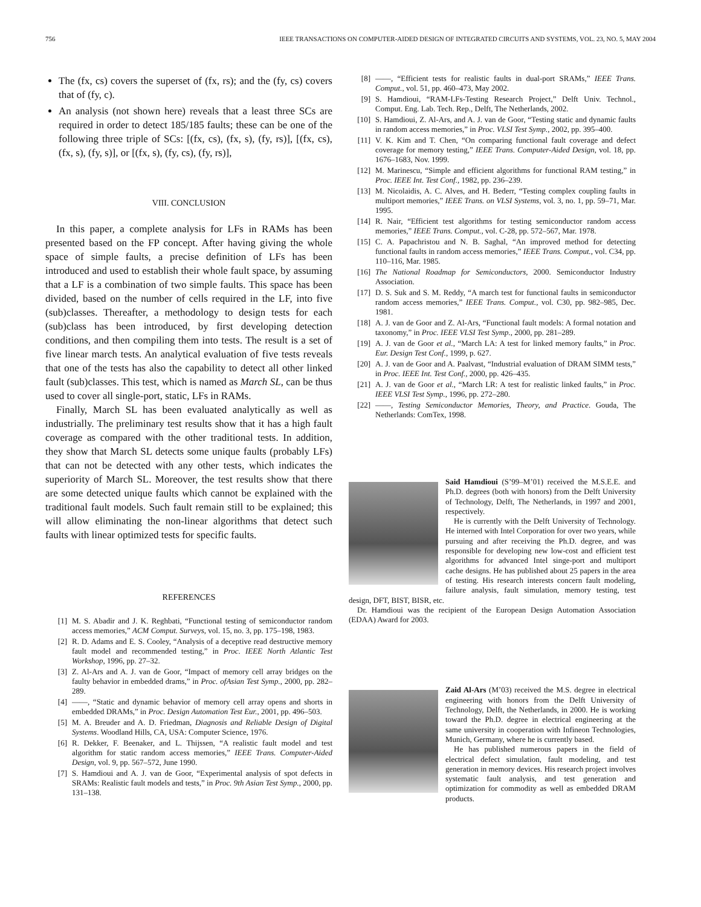756 IEEE TRANSACTIONS ON COMPUTER-AIDED DESIGN OF INTEGRATED CIRCUITS AND SYSTEMS, VOL. 23, NO. 5, MAY 2004
The (fx, cs) covers the superset of (fx, rs); and the (fy, cs) covers that of (fy, c).
An analysis (not shown here) reveals that a least three SCs are required in order to detect 185/185 faults; these can be one of the following three triple of SCs: [(fx, cs), (fx, s), (fy, rs)], [(fx, cs), (fx, s), (fy, s)], or [(fx, s), (fy, cs), (fy, rs)],
VIII. CONCLUSION
In this paper, a complete analysis for LFs in RAMs has been presented based on the FP concept. After having giving the whole space of simple faults, a precise definition of LFs has been introduced and used to establish their whole fault space, by assuming that a LF is a combination of two simple faults. This space has been divided, based on the number of cells required in the LF, into five (sub)classes. Thereafter, a methodology to design tests for each (sub)class has been introduced, by first developing detection conditions, and then compiling them into tests. The result is a set of five linear march tests. An analytical evaluation of five tests reveals that one of the tests has also the capability to detect all other linked fault (sub)classes. This test, which is named as March SL, can be thus used to cover all single-port, static, LFs in RAMs.
Finally, March SL has been evaluated analytically as well as industrially. The preliminary test results show that it has a high fault coverage as compared with the other traditional tests. In addition, they show that March SL detects some unique faults (probably LFs) that can not be detected with any other tests, which indicates the superiority of March SL. Moreover, the test results show that there are some detected unique faults which cannot be explained with the traditional fault models. Such fault remain still to be explained; this will allow eliminating the non-linear algorithms that detect such faults with linear optimized tests for specific faults.
REFERENCES
[1] M. S. Abadir and J. K. Reghbati, “Functional testing of semiconductor random access memories,” ACM Comput. Surveys, vol. 15, no. 3, pp. 175–198, 1983.
[2] R. D. Adams and E. S. Cooley, “Analysis of a deceptive read destructive memory fault model and recommended testing,” in Proc. IEEE North Atlantic Test Workshop, 1996, pp. 27–32.
[3] Z. Al-Ars and A. J. van de Goor, “Impact of memory cell array bridges on the faulty behavior in embedded drams,” in Proc. ofAsian Test Symp., 2000, pp. 282–289.
[4] ——, “Static and dynamic behavior of memory cell array opens and shorts in embedded DRAMs,” in Proc. Design Automation Test Eur., 2001, pp. 496–503.
[5] M. A. Breuder and A. D. Friedman, Diagnosis and Reliable Design of Digital Systems. Woodland Hills, CA, USA: Computer Science, 1976.
[6] R. Dekker, F. Beenaker, and L. Thijssen, “A realistic fault model and test algorithm for static random access memories,” IEEE Trans. Computer-Aided Design, vol. 9, pp. 567–572, June 1990.
[7] S. Hamdioui and A. J. van de Goor, “Experimental analysis of spot defects in SRAMs: Realistic fault models and tests,” in Proc. 9th Asian Test Symp., 2000, pp. 131–138.
[8] ——, “Efficient tests for realistic faults in dual-port SRAMs,” IEEE Trans. Comput., vol. 51, pp. 460–473, May 2002.
[9] S. Hamdioui, “RAM-LFs-Testing Research Project,” Delft Univ. Technol., Comput. Eng. Lab. Tech. Rep., Delft, The Netherlands, 2002.
[10] S. Hamdioui, Z. Al-Ars, and A. J. van de Goor, “Testing static and dynamic faults in random access memories,” in Proc. VLSI Test Symp., 2002, pp. 395–400.
[11] V. K. Kim and T. Chen, “On comparing functional fault coverage and defect coverage for memory testing,” IEEE Trans. Computer-Aided Design, vol. 18, pp. 1676–1683, Nov. 1999.
[12] M. Marinescu, “Simple and efficient algorithms for functional RAM testing,” in Proc. IEEE Int. Test Conf., 1982, pp. 236–239.
[13] M. Nicolaidis, A. C. Alves, and H. Bederr, “Testing complex coupling faults in multiport memories,” IEEE Trans. on VLSI Systems, vol. 3, no. 1, pp. 59–71, Mar. 1995.
[14] R. Nair, “Efficient test algorithms for testing semiconductor random access memories,” IEEE Trans. Comput., vol. C-28, pp. 572–567, Mar. 1978.
[15] C. A. Papachristou and N. B. Saghal, “An improved method for detecting functional faults in random access memories,” IEEE Trans. Comput., vol. C34, pp. 110–116, Mar. 1985.
[16] The National Roadmap for Semiconductors, 2000. Semiconductor Industry Association.
[17] D. S. Suk and S. M. Reddy, “A march test for functional faults in semiconductor random access memories,” IEEE Trans. Comput., vol. C30, pp. 982–985, Dec. 1981.
[18] A. J. van de Goor and Z. Al-Ars, “Functional fault models: A formal notation and taxonomy,” in Proc. IEEE VLSI Test Symp., 2000, pp. 281–289.
[19] A. J. van de Goor et al., “March LA: A test for linked memory faults,” in Proc. Eur. Design Test Conf., 1999, p. 627.
[20] A. J. van de Goor and A. Paalvast, “Industrial evaluation of DRAM SIMM tests,” in Proc. IEEE Int. Test Conf., 2000, pp. 426–435.
[21] A. J. van de Goor et al., “March LR: A test for realistic linked faults,” in Proc. IEEE VLSI Test Symp., 1996, pp. 272–280.
[22] ——, Testing Semiconductor Memories, Theory, and Practice. Gouda, The Netherlands: ComTex, 1998.
Said Hamdioui (S’99–M’01) received the M.S.E.E. and Ph.D. degrees (both with honors) from the Delft University of Technology, Delft, The Netherlands, in 1997 and 2001, respectively.
He is currently with the Delft University of Technology. He interned with Intel Corporation for over two years, while pursuing and after receiving the Ph.D. degree, and was responsible for developing new low-cost and efficient test algorithms for advanced Intel singe-port and multiport cache designs. He has published about 25 papers in the area of testing. His research interests concern fault modeling, failure analysis, fault simulation, memory testing, test design, DFT, BIST, BISR, etc.
Dr. Hamdioui was the recipient of the European Design Automation Association (EDAA) Award for 2003.
Zaid Al-Ars (M’03) received the M.S. degree in electrical engineering with honors from the Delft University of Technology, Delft, the Netherlands, in 2000. He is working toward the Ph.D. degree in electrical engineering at the same university in cooperation with Infineon Technologies, Munich, Germany, where he is currently based.
He has published numerous papers in the field of electrical defect simulation, fault modeling, and test generation in memory devices. His research project involves systematic fault analysis, and test generation and optimization for commodity as well as embedded DRAM products.